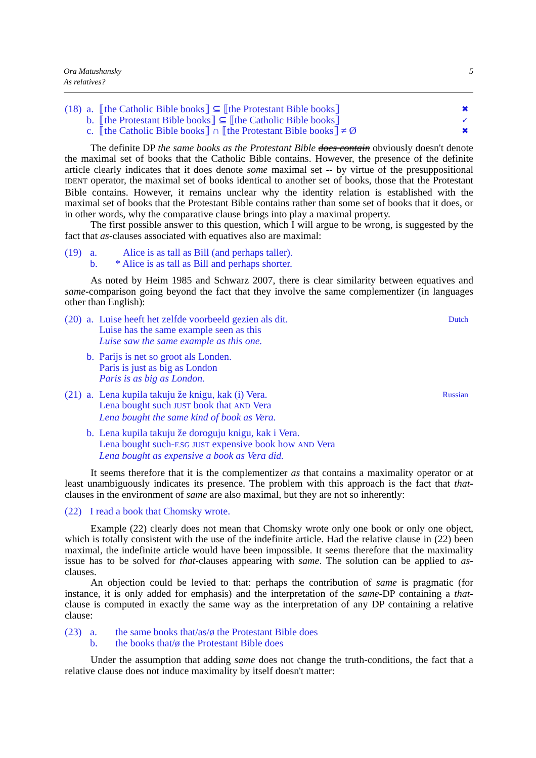Ora Matushansky
As relatives?
5
| (18) | a. | ⟦the Catholic Bible books⟧ ⊆ ⟦the Protestant Bible books⟧ | ✖ |
| | b. | ⟦the Protestant Bible books⟧ ⊆ ⟦the Catholic Bible books⟧ | ✓ |
| | c. | ⟦the Catholic Bible books⟧ ∩ ⟦the Protestant Bible books⟧ ≠ Ø | ✖ |
The definite DP the same books as the Protestant Bible does contain obviously doesn't denote the maximal set of books that the Catholic Bible contains. However, the presence of the definite article clearly indicates that it does denote some maximal set -- by virtue of the presuppositional IDENT operator, the maximal set of books identical to another set of books, those that the Protestant Bible contains. However, it remains unclear why the identity relation is established with the maximal set of books that the Protestant Bible contains rather than some set of books that it does, or in other words, why the comparative clause brings into play a maximal property.
The first possible answer to this question, which I will argue to be wrong, is suggested by the fact that as-clauses associated with equatives also are maximal:
| (19) | a. | Alice is as tall as Bill (and perhaps taller). |
| | b. | * Alice is as tall as Bill and perhaps shorter. |
As noted by Heim 1985 and Schwarz 2007, there is clear similarity between equatives and same-comparison going beyond the fact that they involve the same complementizer (in languages other than English):
| (20) | a. | Luise heeft het zelfde voorbeeld gezien als dit. Luise has the same example seen as this Luise saw the same example as this one. | Dutch |
| | b. | Parijs is net so groot als Londen. Paris is just as big as London Paris is as big as London. | |
| (21) | a. | Lena kupila takuju že knigu, kak (i) Vera. Lena bought such JUST book that AND Vera Lena bought the same kind of book as Vera. | Russian |
| | b. | Lena kupila takuju že doroguju knigu, kak i Vera. Lena bought such- F.SG JUST expensive book how AND Vera Lena bought as expensive a book as Vera did. | |
It seems therefore that it is the complementizer as that contains a maximality operator or at least unambiguously indicates its presence. The problem with this approach is the fact that that-clauses in the environment of same are also maximal, but they are not so inherently:
| (22) | I read a book that Chomsky wrote. |
Example (22) clearly does not mean that Chomsky wrote only one book or only one object, which is totally consistent with the use of the indefinite article. Had the relative clause in (22) been maximal, the indefinite article would have been impossible. It seems therefore that the maximality issue has to be solved for that-clauses appearing with same. The solution can be applied to as-clauses.
An objection could be levied to that: perhaps the contribution of same is pragmatic (for instance, it is only added for emphasis) and the interpretation of the same-DP containing a that-clause is computed in exactly the same way as the interpretation of any DP containing a relative clause:
| (23) | a. | the same books that/as/ø the Protestant Bible does |
| | b. | the books that/ø the Protestant Bible does |
Under the assumption that adding same does not change the truth-conditions, the fact that a relative clause does not induce maximality by itself doesn't matter: